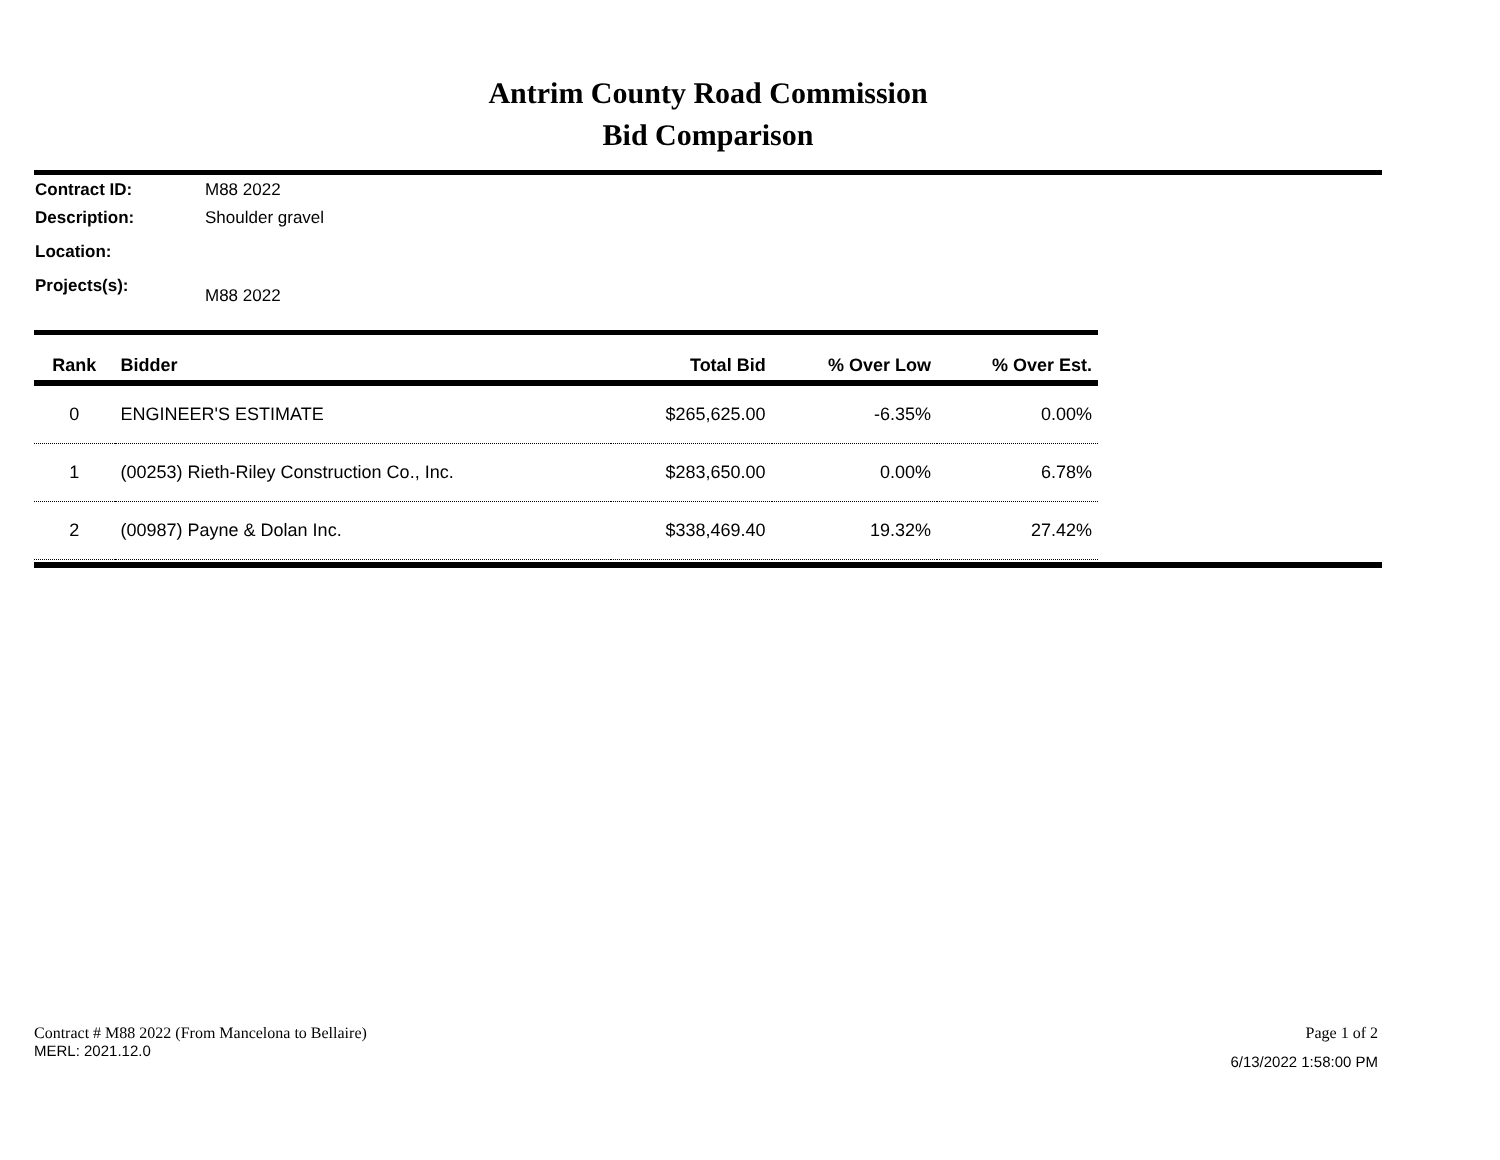Antrim County Road Commission
Bid Comparison
Contract ID: M88 2022
Description: Shoulder gravel
Location:
Projects(s): M88 2022
| Rank | Bidder | Total Bid | % Over Low | % Over Est. |
| --- | --- | --- | --- | --- |
| 0 | ENGINEER'S ESTIMATE | $265,625.00 | -6.35% | 0.00% |
| 1 | (00253) Rieth-Riley Construction Co., Inc. | $283,650.00 | 0.00% | 6.78% |
| 2 | (00987) Payne & Dolan Inc. | $338,469.40 | 19.32% | 27.42% |
Contract # M88 2022 (From Mancelona to Bellaire)
MERL: 2021.12.0
Page 1 of 2
6/13/2022 1:58:00 PM